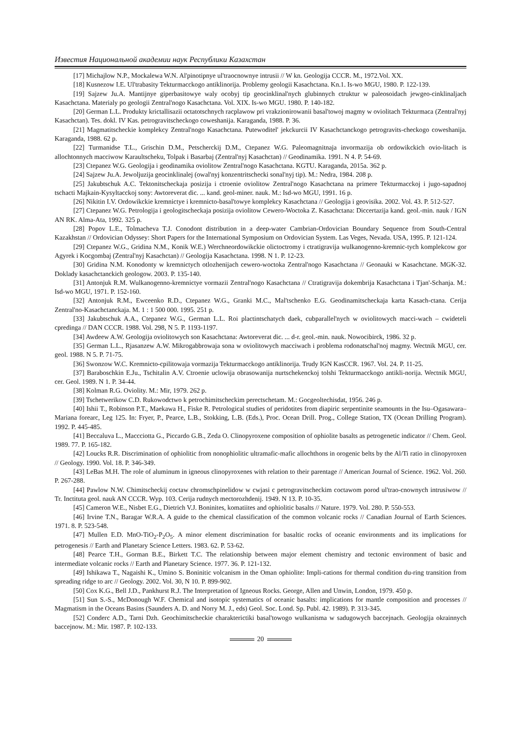Известия Национальной академии наук Республики Казахстан
[17] Michajlow N.P., Mockalewa W.N. Al'pinotipnye ul'traocnownye intrusii // W kn. Geologija CCCR. M., 1972.Vol. XX.
[18] Kusnezow I.E. Ul'trabasity Tekturmacckogo antiklinorija. Problemy geologii Kasachctana. Kn.1. Is-wo MGU, 1980. P. 122-139.
[19] Sajzew Ju.A. Mantijnye giperbasitowye waly ocobyj tip geocinklinal'nych glubinnych ctruktur w paleosoidach jewgeo-cinklinaljach Kasachctana. Materialy po geologii Zentral'nogo Kasachctana. Vol. XIX. Is-wo MGU. 1980. P. 140-182.
[20] German L.L. Produkty krictallisazii octatotschnych racplawow pri vrakzionirowanii basal'towoj magmy w oviolitach Tekturmaca (Zentral'nyj Kasachctan). Tes. dokl. IV Kas. petrogravitscheckogo coweshanija. Karaganda, 1988. P. 36.
[21] Magmatitscheckie komplekcy Zentral'nogo Kasachctana. Putewoditel' jekckurcii IV Kasachctanckogo petrogravits-checkogo coweshanija. Karaganda, 1988. 62 p.
[22] Turmanidse T.L., Grischin D.M., Petscherckij D.M., Ctepanez W.G. Paleomagnitnaja invormazija ob ordowikckich ovio-litach is allochtonnych macciwow Karaultscheku, Tolpak i Basarbaj (Zentral'nyj Kasachctan) // Geodinamika. 1991. N 4. P. 54-69.
[23] Ctepanez W.G. Geologija i geodinamika oviolitow Zentral'nogo Kasachctana. KGTU. Karaganda, 2015a. 362 p.
[24] Sajzew Ju.A. Jewoljuzija geocinklinalej (owal'nyj konzentritschecki sonal'nyj tip). M.: Nedra, 1984. 208 p.
[25] Jakubtschuk A.C. Tektonitscheckaja posizija i ctroenie oviolitow Zentral'nogo Kasachctana na primere Tekturmacckoj i jugo-sapadnoj tschacti Majkain-Kysyltacckoj sony: Awtoreverat dic. ... kand. geol-miner. nauk. M.: Isd-wo MGU, 1991. 16 p.
[26] Nikitin I.V. Ordowikckie kremnictye i kremnicto-basal'towye komplekcy Kasachctana // Geologija i geovisika. 2002. Vol. 43. P. 512-527.
[27] Ctepanez W.G. Petrologija i geologitscheckaja posizija oviolitow Cewero-Woctoka Z. Kasachctana: Diccertazija kand. geol.-min. nauk / IGN AN RK. Alma-Ata, 1992. 325 p.
[28] Popov L.E., Tolmacheva T.J. Conodont distribution in a deep-water Cambrian-Ordovician Boundary Sequence from South-Central Kazakhstan // Ordovician Odyssey: Short Papers for the International Symposium on Ordovician System. Las Veges, Nevada. USA, 1995. P. 121-124.
[29] Ctepanez W.G., Gridina N.M., Konik W.E.) Werchneordowikckie olictoctromy i ctratigravija wulkanogenno-kremnic-tych komplekcow gor Agyrek i Kocgombaj (Zentral'nyj Kasachctan) // Geologija Kasachctana. 1998. N 1. P. 12-23.
[30] Gridina N.M. Konodonty w kremnictych otlozhenijach cewero-woctoka Zentral'nogo Kasachctana // Geonauki w Kasachctane. MGK-32. Doklady kasachctanckich geologow. 2003. P. 135-140.
[31] Antonjuk R.M. Wulkanogenno-kremnictye vormazii Zentral'nogo Kasachctana // Ctratigravija dokembrija Kasachctana i Tjan'-Schanja. M.: Isd-wo MGU, 1971. P. 152-160.
[32] Antonjuk R.M., Ewceenko R.D., Ctepanez W.G., Granki M.C., Mal'tschenko E.G. Geodinamitscheckaja karta Kasach-ctana. Cerija Zentral'no-Kasachctanckaja. M. 1 : 1 500 000. 1995. 251 p.
[33] Jakubtschuk A.A., Ctepanez W.G., German L.L. Roi plactintschatych daek, cubparallel'nych w oviolitowych macci-wach – cwideteli cpredinga // DAN CCCR. 1988. Vol. 298, N 5. P. 1193-1197.
[34] Awdeew A.W. Geologija oviolitowych son Kasachctana: Awtoreverat dic. ... d-r. geol.-min. nauk. Nowocibirck, 1986. 32 p.
[35] German L.L., Rjasanzew A.W. Mikrogabbrowaja sona w oviolitowych macciwach i problema rodonatschal'noj magmy. Wectnik MGU, cer. geol. 1988. N 5. P. 71-75.
[36] Swonzow W.C. Kremnicto-cpilitowaja vormazija Tekturmacckogo antiklinorija. Trudy IGN KasCCR. 1967. Vol. 24. P. 11-25.
[37] Baraboschkin E.Ju., Tschitalin A.V. Ctroenie uclowija obrasowanija nurtschekenckoj tolshi Tekturmacckogo antikli-norija. Wectnik MGU, cer. Geol. 1989. N 1. P. 34-44.
[38] Kolman R.G. Oviolity. M.: Mir, 1979. 262 p.
[39] Tschetwerikow C.D. Rukowodctwo k petrochimitscheckim perectschetam. M.: Gocgeoltechisdat, 1956. 246 p.
[40] Ishii T., Robinson P.T., Maekawa H., Fiske R. Petrological studies of peridotites from diapiric serpentinite seamounts in the Isu–Ogasawara–Mariana forearc, Leg 125. In: Fryer, P., Pearce, L.B., Stokking, L.B. (Eds.), Proc. Ocean Drill. Prog., College Station, TX (Ocean Drilling Program). 1992. P. 445-485.
[41] Beccaluva L., Maccciotta G., Piccardo G.B., Zeda O. Clinopyroxene composition of ophiolite basalts as petrogenetic indicator // Chem. Geol. 1989. 77. P. 165-182.
[42] Loucks R.R. Discrimination of ophiolitic from nonophiolitic ultramafic-mafic allochthons in orogenic belts by the Al/Ti ratio in clinopyroxen // Geology. 1990. Vol. 18. P. 346-349.
[43] LeBas M.H. The role of aluminum in igneous clinopyroxenes with relation to their parentage // American Journal of Science. 1962. Vol. 260. P. 267-288.
[44] Pawlow N.W. Chimitscheckij coctaw chromschpinelidow w cwjasi c petrogravitscheckim coctawom porod ul'trao-cnownych intrusiwow // Tr. Inctituta geol. nauk AN CCCR. Wyp. 103. Cerija rudnych mectorozhdenij. 1949. N 13. P. 10-35.
[45] Cameron W.E., Nisbet E.G., Dietrich V.J. Boninites, komatiites and ophiolitic basalts // Nature. 1979. Vol. 280. P. 550-553.
[46] Irvine T.N., Baragar W.R.A. A guide to the chemical classification of the common volcanic rocks // Canadian Journal of Earth Sciences. 1971. 8. P. 523-548.
[47] Mullen E.D. MnO-TiO<sub>2</sub>-P<sub>2</sub>O<sub>5</sub>. A minor element discrimination for basaltic rocks of oceanic environments and its implications for petrogenesis // Earth and Planetary Science Letters. 1983. 62. P. 53-62.
[48] Pearce T.H., Gorman B.E., Birkett T.C. The relationship between major element chemistry and tectonic environment of basic and intermediate volcanic rocks // Earth and Planetary Science. 1977. 36. P. 121-132.
[49] Ishikawa T., Nagaishi K., Umino S. Boninitic volcanism in the Oman ophiolite: Impli-cations for thermal condition du-ring transition from spreading ridge to arc // Geology. 2002. Vol. 30, N 10. P. 899-902.
[50] Cox K.G., Bell J.D., Pankhurst R.J. The Interpretation of Igneous Rocks. George, Allen and Unwin, London, 1979. 450 p.
[51] Sun S.-S., McDonough W.F. Chemical and isotopic systematics of oceanic basalts: implications for mantle composition and processes // Magmatism in the Oceans Basins (Saunders A. D. and Norry M. J., eds) Geol. Soc. Lond. Sp. Publ. 42. 1989). P. 313-345.
[52] Conderc A.D., Tarni Dzh. Geochimitscheckie charakterictiki basal'towogo wulkanisma w sadugowych baccejnach. Geologija okrainnych baccejnow. M.: Mir. 1987. P. 102-133.
20